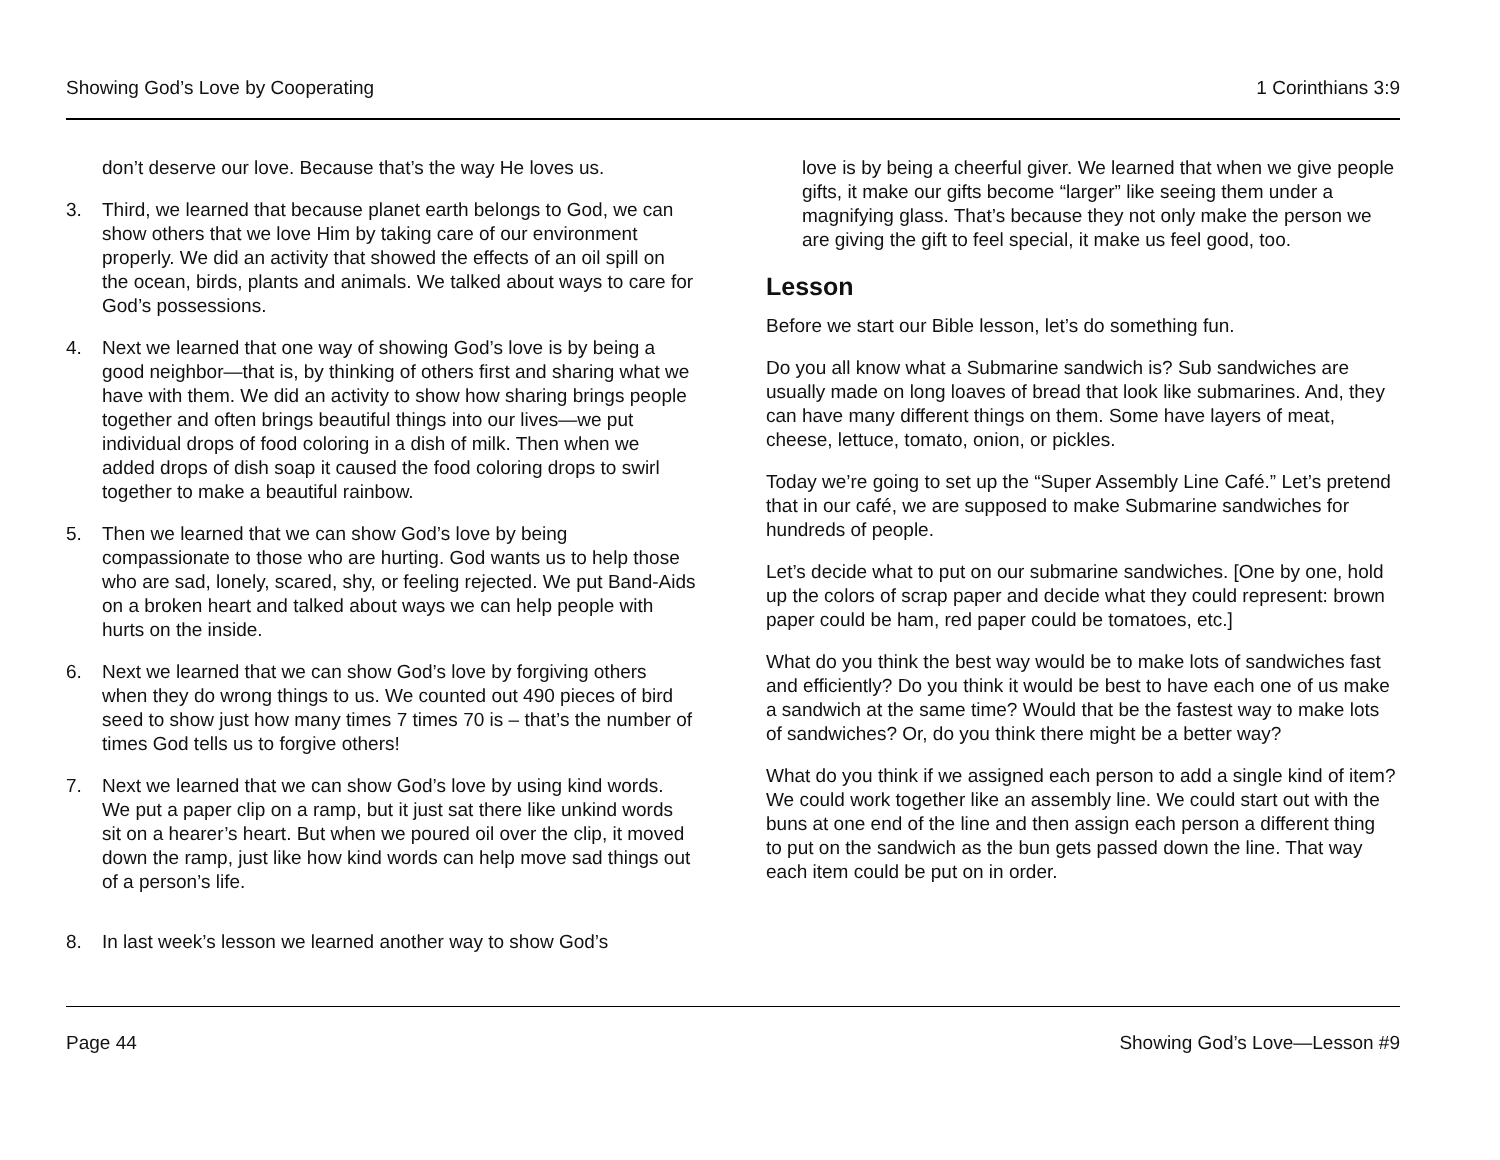Showing God’s Love by Cooperating 1 Corinthians 3:9
don’t deserve our love. Because that’s the way He loves us.
3. Third, we learned that because planet earth belongs to God, we can show others that we love Him by taking care of our environment properly. We did an activity that showed the effects of an oil spill on the ocean, birds, plants and animals. We talked about ways to care for God’s possessions.
4. Next we learned that one way of showing God’s love is by being a good neighbor—that is, by thinking of others first and sharing what we have with them. We did an activity to show how sharing brings people together and often brings beautiful things into our lives—we put individual drops of food coloring in a dish of milk. Then when we added drops of dish soap it caused the food coloring drops to swirl together to make a beautiful rainbow.
5. Then we learned that we can show God’s love by being compassionate to those who are hurting. God wants us to help those who are sad, lonely, scared, shy, or feeling rejected. We put Band-Aids on a broken heart and talked about ways we can help people with hurts on the inside.
6. Next we learned that we can show God’s love by forgiving others when they do wrong things to us. We counted out 490 pieces of bird seed to show just how many times 7 times 70 is – that’s the number of times God tells us to forgive others!
7. Next we learned that we can show God’s love by using kind words. We put a paper clip on a ramp, but it just sat there like unkind words sit on a hearer’s heart. But when we poured oil over the clip, it moved down the ramp, just like how kind words can help move sad things out of a person’s life.
8. In last week’s lesson we learned another way to show God’s
love is by being a cheerful giver. We learned that when we give people gifts, it make our gifts become “larger” like seeing them under a magnifying glass. That’s because they not only make the person we are giving the gift to feel special, it make us feel good, too.
Lesson
Before we start our Bible lesson, let’s do something fun.
Do you all know what a Submarine sandwich is? Sub sandwiches are usually made on long loaves of bread that look like submarines. And, they can have many different things on them. Some have layers of meat, cheese, lettuce, tomato, onion, or pickles.
Today we’re going to set up the “Super Assembly Line Café.” Let’s pretend that in our café, we are supposed to make Submarine sandwiches for hundreds of people.
Let’s decide what to put on our submarine sandwiches. [One by one, hold up the colors of scrap paper and decide what they could represent: brown paper could be ham, red paper could be tomatoes, etc.]
What do you think the best way would be to make lots of sandwiches fast and efficiently? Do you think it would be best to have each one of us make a sandwich at the same time? Would that be the fastest way to make lots of sandwiches? Or, do you think there might be a better way?
What do you think if we assigned each person to add a single kind of item? We could work together like an assembly line. We could start out with the buns at one end of the line and then assign each person a different thing to put on the sandwich as the bun gets passed down the line. That way each item could be put on in order.
Page 44 Showing God’s Love—Lesson #9